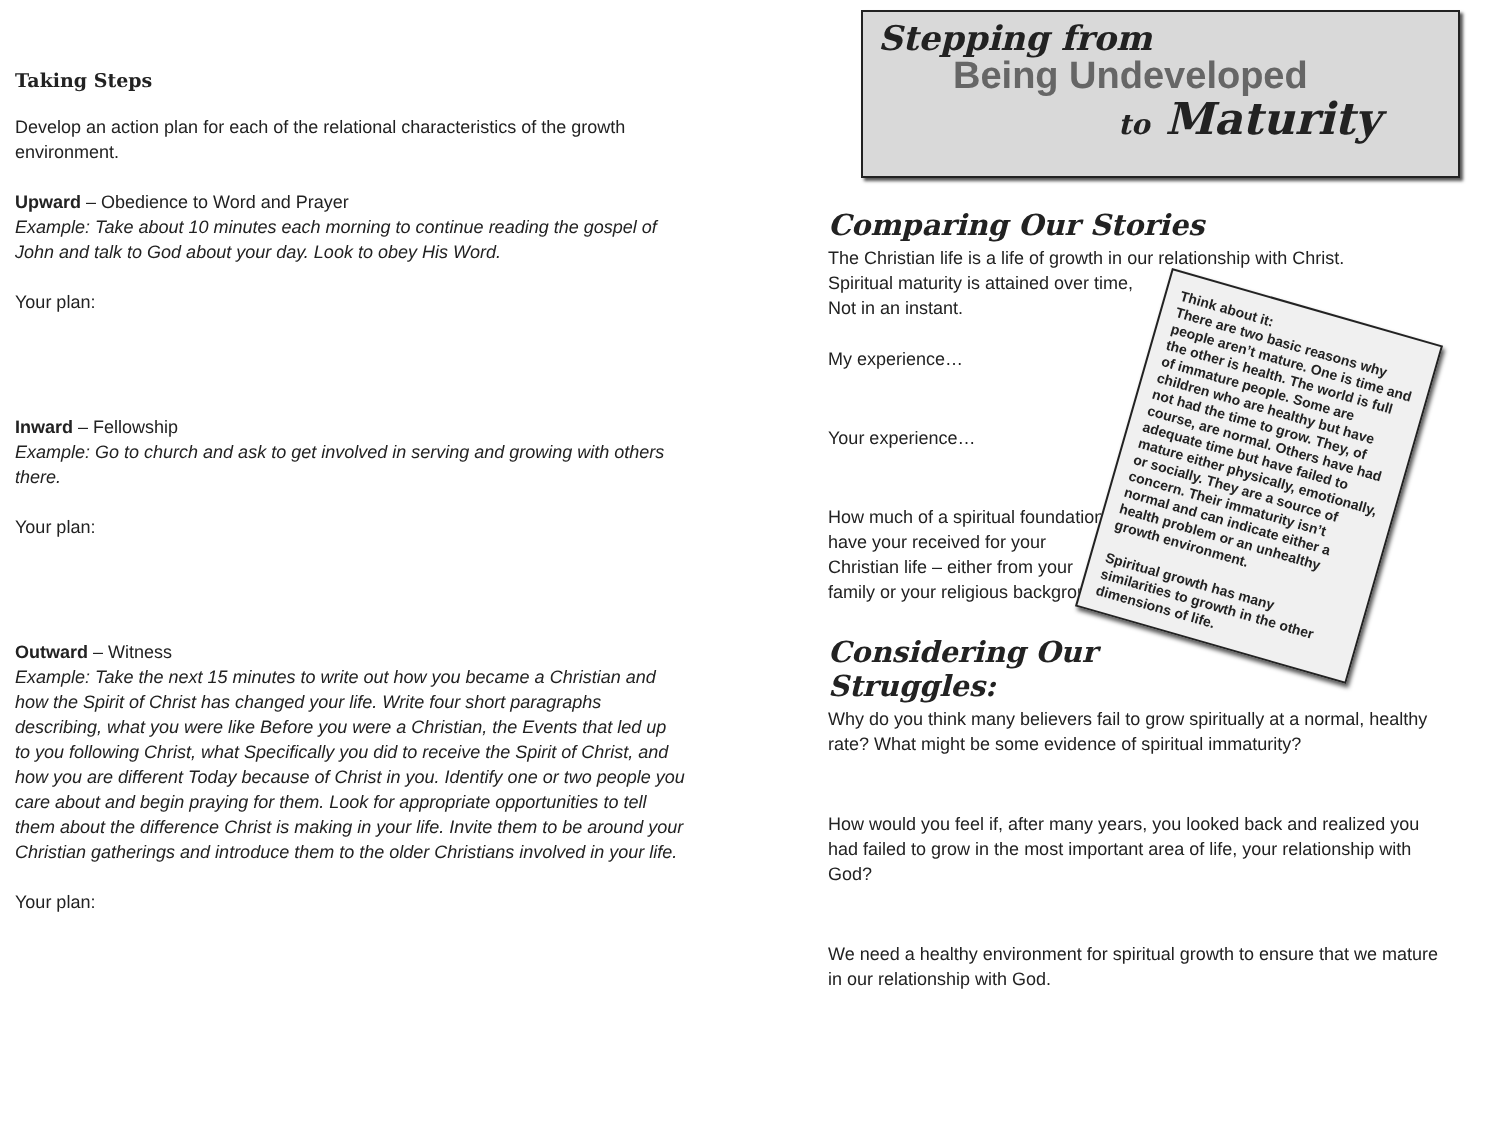Taking Steps
Develop an action plan for each of the relational characteristics of the growth environment.
Upward – Obedience to Word and Prayer
Example: Take about 10 minutes each morning to continue reading the gospel of John and talk to God about your day. Look to obey His Word.
Your plan:
Inward – Fellowship
Example: Go to church and ask to get involved in serving and growing with others there.
Your plan:
Outward – Witness
Example: Take the next 15 minutes to write out how you became a Christian and how the Spirit of Christ has changed your life. Write four short paragraphs describing, what you were like Before you were a Christian, the Events that led up to you following Christ, what Specifically you did to receive the Spirit of Christ, and how you are different Today because of Christ in you. Identify one or two people you care about and begin praying for them. Look for appropriate opportunities to tell them about the difference Christ is making in your life. Invite them to be around your Christian gatherings and introduce them to the older Christians involved in your life.
Your plan:
Stepping from
Being Undeveloped
to Maturity
Comparing Our Stories
The Christian life is a life of growth in our relationship with Christ.
Spiritual maturity is attained over time,
Not in an instant.
My experience…
Your experience…
How much of a spiritual foundation have your received for your Christian life – either from your family or your religious background?
Considering Our Struggles:
Why do you think many believers fail to grow spiritually at a normal, healthy rate? What might be some evidence of spiritual immaturity?
How would you feel if, after many years, you looked back and realized you had failed to grow in the most important area of life, your relationship with God?
We need a healthy environment for spiritual growth to ensure that we mature in our relationship with God.
Think about it:
There are two basic reasons why people aren’t mature. One is time and the other is health. The world is full of immature people. Some are children who are healthy but have not had the time to grow. They, of course, are normal. Others have had adequate time but have failed to mature either physically, emotionally, or socially. They are a source of concern. Their immaturity isn’t normal and can indicate either a health problem or an unhealthy growth environment.
Spiritual growth has many similarities to growth in the other dimensions of life.